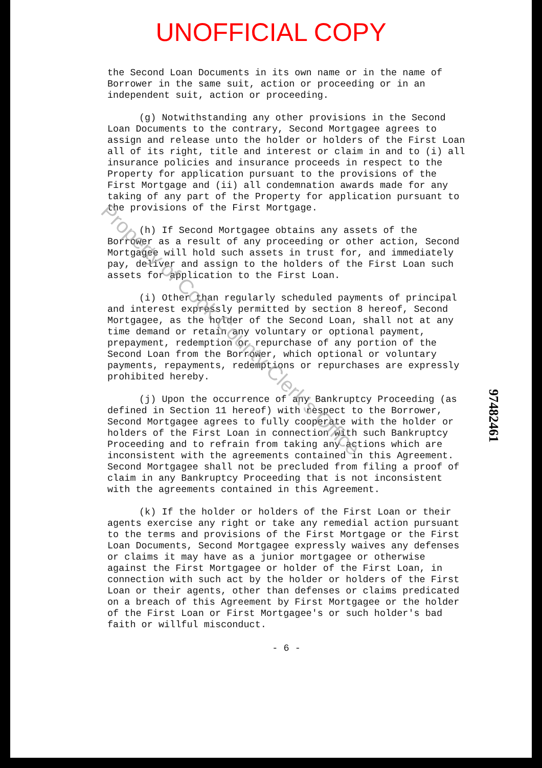UNOFFICIAL COPY
the Second Loan Documents in its own name or in the name of Borrower in the same suit, action or proceeding or in an independent suit, action or proceeding.
(g) Notwithstanding any other provisions in the Second Loan Documents to the contrary, Second Mortgagee agrees to assign and release unto the holder or holders of the First Loan all of its right, title and interest or claim in and to (i) all insurance policies and insurance proceeds in respect to the Property for application pursuant to the provisions of the First Mortgage and (ii) all condemnation awards made for any taking of any part of the Property for application pursuant to the provisions of the First Mortgage.
(h) If Second Mortgagee obtains any assets of the Borrower as a result of any proceeding or other action, Second Mortgagee will hold such assets in trust for, and immediately pay, deliver and assign to the holders of the First Loan such assets for application to the First Loan.
(i) Other than regularly scheduled payments of principal and interest expressly permitted by section 8 hereof, Second Mortgagee, as the holder of the Second Loan, shall not at any time demand or retain any voluntary or optional payment, prepayment, redemption or repurchase of any portion of the Second Loan from the Borrower, which optional or voluntary payments, repayments, redemptions or repurchases are expressly prohibited hereby.
(j) Upon the occurrence of any Bankruptcy Proceeding (as defined in Section 11 hereof) with respect to the Borrower, Second Mortgagee agrees to fully cooperate with the holder or holders of the First Loan in connection with such Bankruptcy Proceeding and to refrain from taking any actions which are inconsistent with the agreements contained in this Agreement. Second Mortgagee shall not be precluded from filing a proof of claim in any Bankruptcy Proceeding that is not inconsistent with the agreements contained in this Agreement.
(k) If the holder or holders of the First Loan or their agents exercise any right or take any remedial action pursuant to the terms and provisions of the First Mortgage or the First Loan Documents, Second Mortgagee expressly waives any defenses or claims it may have as a junior mortgagee or otherwise against the First Mortgagee or holder of the First Loan, in connection with such act by the holder or holders of the First Loan or their agents, other than defenses or claims predicated on a breach of this Agreement by First Mortgagee or the holder of the First Loan or First Mortgagee's or such holder's bad faith or willful misconduct.
- 6 -
97482461
Property of Cook County Clerk's Office